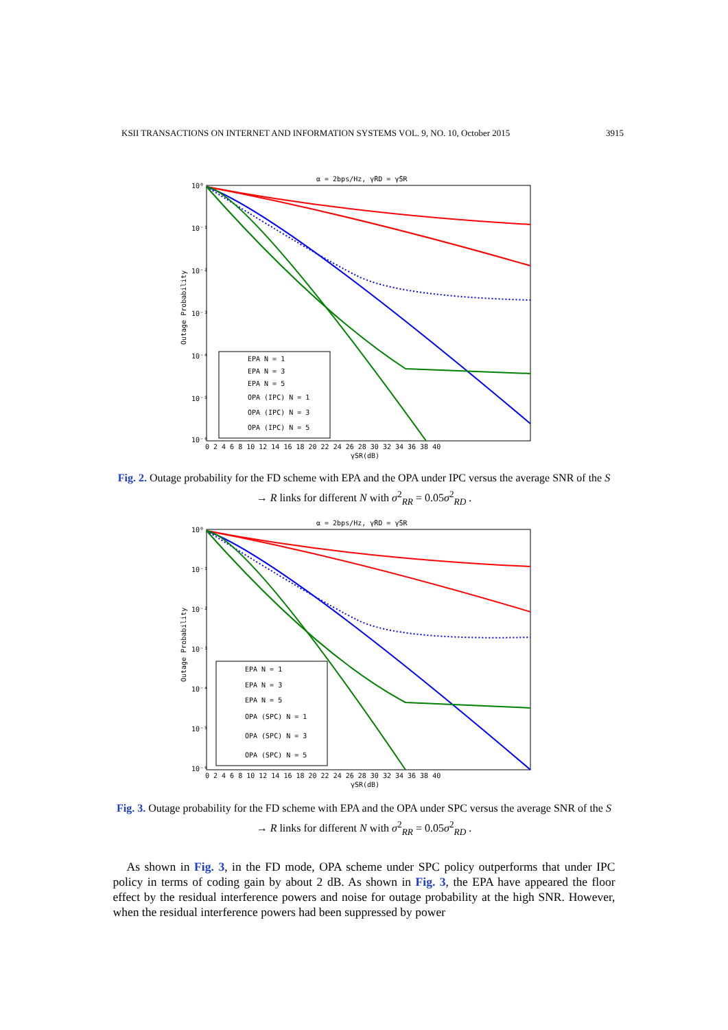KSII TRANSACTIONS ON INTERNET AND INFORMATION SYSTEMS VOL. 9, NO. 10, October 2015 3915
α = 2bps/Hz, γ̄RD = γ̄SR
10⁰
10⁻¹
10⁻²
10⁻³
10⁻⁴
10⁻⁵
10⁻⁶
Outage Probability
0 2 4 6 8 10 12 14 16 18 20 22 24 26 28 30 32 34 36 38 40
γSR(dB)
EPA N = 1
EPA N = 3
EPA N = 5
OPA (IPC) N = 1
OPA (IPC) N = 3
OPA (IPC) N = 5
Fig. 2. Outage probability for the FD scheme with EPA and the OPA under IPC versus the average SNR of the S → R links for different N with σ<sup>2</sup><sub>RR</sub> = 0.05σ<sup>2</sup><sub>RD</sub> .
α = 2bps/Hz, γ̄RD = γ̄SR
10⁰
10⁻¹
10⁻²
10⁻³
10⁻⁴
10⁻⁵
10⁻⁶
Outage Probability
0 2 4 6 8 10 12 14 16 18 20 22 24 26 28 30 32 34 36 38 40
γSR(dB)
EPA N = 1
EPA N = 3
EPA N = 5
OPA (SPC) N = 1
OPA (SPC) N = 3
OPA (SPC) N = 5
Fig. 3. Outage probability for the FD scheme with EPA and the OPA under SPC versus the average SNR of the S → R links for different N with σ<sup>2</sup><sub>RR</sub> = 0.05σ<sup>2</sup><sub>RD</sub> .
As shown in Fig. 3, in the FD mode, OPA scheme under SPC policy outperforms that under IPC policy in terms of coding gain by about 2 dB. As shown in Fig. 3, the EPA have appeared the floor effect by the residual interference powers and noise for outage probability at the high SNR. However, when the residual interference powers had been suppressed by power